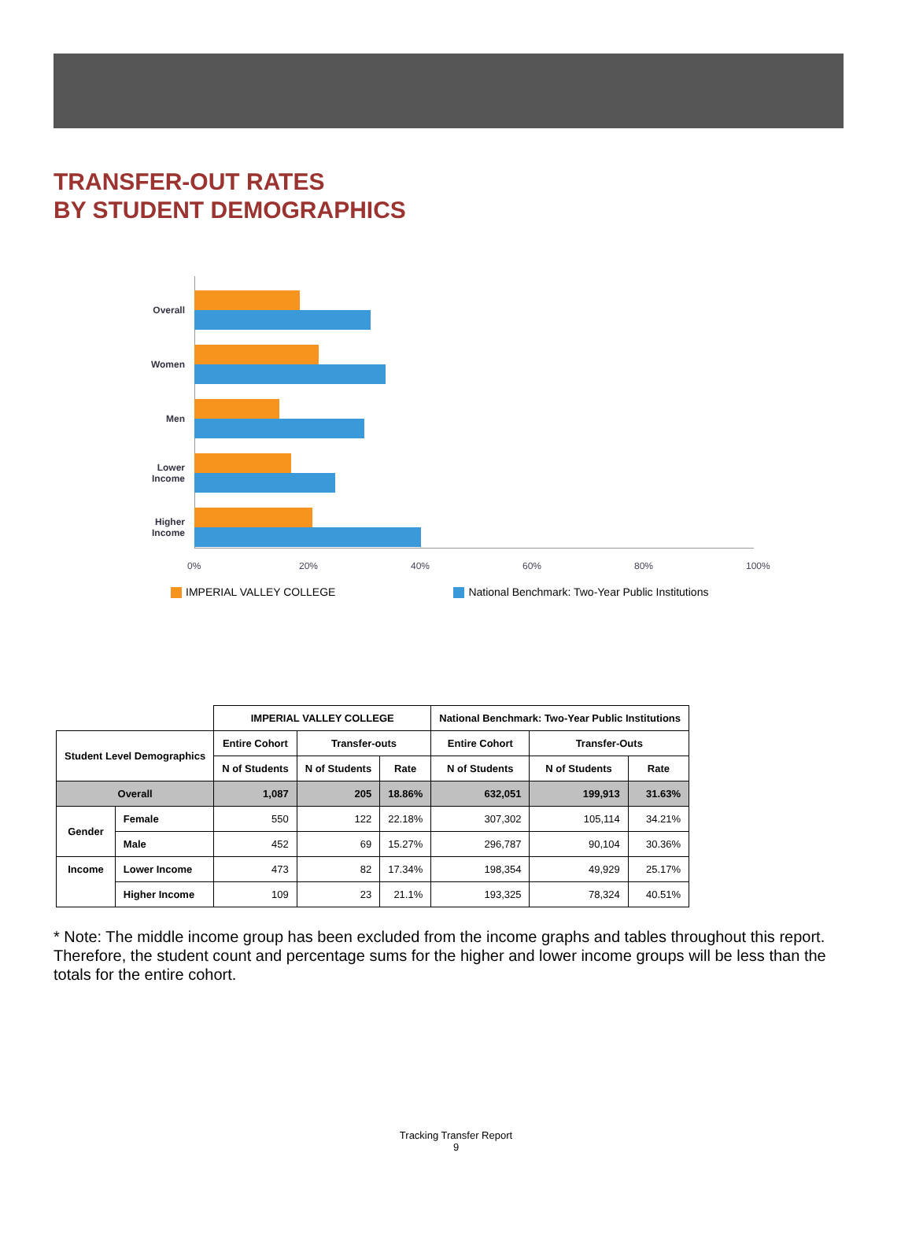TRANSFER-OUT RATES
BY STUDENT DEMOGRAPHICS
Overall
Women
Men
Lower
Income
Higher
Income
0% 20% 40% 60% 80% 100%
IMPERIAL VALLEY COLLEGE National Benchmark: Two-Year Public Institutions
| | | IMPERIAL VALLEY COLLEGE | | | National Benchmark: Two-Year Public Institutions | | |
| --- | --- | --- | --- | --- | --- | --- | --- |
| Student Level Demographics | | Entire Cohort | Transfer-outs | | Entire Cohort | Transfer-Outs | |
| | | N of Students | N of Students | Rate | N of Students | N of Students | Rate |
| Overall | | 1,087 | 205 | 18.86% | 632,051 | 199,913 | 31.63% |
| Gender | Female | 550 | 122 | 22.18% | 307,302 | 105,114 | 34.21% |
| | Male | 452 | 69 | 15.27% | 296,787 | 90,104 | 30.36% |
| Income | Lower Income | 473 | 82 | 17.34% | 198,354 | 49,929 | 25.17% |
| | Higher Income | 109 | 23 | 21.1% | 193,325 | 78,324 | 40.51% |
* Note: The middle income group has been excluded from the income graphs and tables throughout this report. Therefore, the student count and percentage sums for the higher and lower income groups will be less than the totals for the entire cohort.
Tracking Transfer Report
9